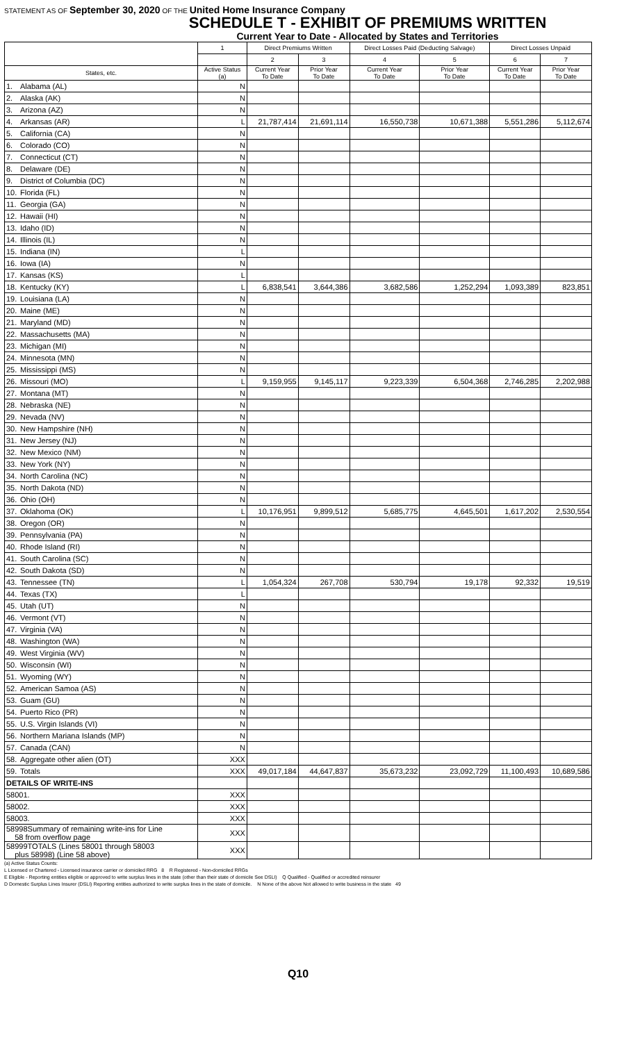STATEMENT AS OF September 30, 2020 OF THE United Home Insurance Company
SCHEDULE T - EXHIBIT OF PREMIUMS WRITTEN
Current Year to Date - Allocated by States and Territories
| | | 1 | Direct Premiums Written | | Direct Losses Paid (Deducting Salvage) | | Direct Losses Unpaid | |
| --- | --- | --- | --- | --- | --- | --- | --- | --- |
| | | | 2 | 3 | 4 | 5 | 6 | 7 |
| States, etc. | | Active Status (a) | Current Year To Date | Prior Year To Date | Current Year To Date | Prior Year To Date | Current Year To Date | Prior Year To Date |
| 1. | Alabama (AL) | N | | | | | | |
| 2. | Alaska (AK) | N | | | | | | |
| 3. | Arizona (AZ) | N | | | | | | |
| 4. | Arkansas (AR) | L | 21,787,414 | 21,691,114 | 16,550,738 | 10,671,388 | 5,551,286 | 5,112,674 |
| 5. | California (CA) | N | | | | | | |
| 6. | Colorado (CO) | N | | | | | | |
| 7. | Connecticut (CT) | N | | | | | | |
| 8. | Delaware (DE) | N | | | | | | |
| 9. | District of Columbia (DC) | N | | | | | | |
| 10. | Florida (FL) | N | | | | | | |
| 11. | Georgia (GA) | N | | | | | | |
| 12. | Hawaii (HI) | N | | | | | | |
| 13. | Idaho (ID) | N | | | | | | |
| 14. | Illinois (IL) | N | | | | | | |
| 15. | Indiana (IN) | L | | | | | | |
| 16. | Iowa (IA) | N | | | | | | |
| 17. | Kansas (KS) | L | | | | | | |
| 18. | Kentucky (KY) | L | 6,838,541 | 3,644,386 | 3,682,586 | 1,252,294 | 1,093,389 | 823,851 |
| 19. | Louisiana (LA) | N | | | | | | |
| 20. | Maine (ME) | N | | | | | | |
| 21. | Maryland (MD) | N | | | | | | |
| 22. | Massachusetts (MA) | N | | | | | | |
| 23. | Michigan (MI) | N | | | | | | |
| 24. | Minnesota (MN) | N | | | | | | |
| 25. | Mississippi (MS) | N | | | | | | |
| 26. | Missouri (MO) | L | 9,159,955 | 9,145,117 | 9,223,339 | 6,504,368 | 2,746,285 | 2,202,988 |
| 27. | Montana (MT) | N | | | | | | |
| 28. | Nebraska (NE) | N | | | | | | |
| 29. | Nevada (NV) | N | | | | | | |
| 30. | New Hampshire (NH) | N | | | | | | |
| 31. | New Jersey (NJ) | N | | | | | | |
| 32. | New Mexico (NM) | N | | | | | | |
| 33. | New York (NY) | N | | | | | | |
| 34. | North Carolina (NC) | N | | | | | | |
| 35. | North Dakota (ND) | N | | | | | | |
| 36. | Ohio (OH) | N | | | | | | |
| 37. | Oklahoma (OK) | L | 10,176,951 | 9,899,512 | 5,685,775 | 4,645,501 | 1,617,202 | 2,530,554 |
| 38. | Oregon (OR) | N | | | | | | |
| 39. | Pennsylvania (PA) | N | | | | | | |
| 40. | Rhode Island (RI) | N | | | | | | |
| 41. | South Carolina (SC) | N | | | | | | |
| 42. | South Dakota (SD) | N | | | | | | |
| 43. | Tennessee (TN) | L | 1,054,324 | 267,708 | 530,794 | 19,178 | 92,332 | 19,519 |
| 44. | Texas (TX) | L | | | | | | |
| 45. | Utah (UT) | N | | | | | | |
| 46. | Vermont (VT) | N | | | | | | |
| 47. | Virginia (VA) | N | | | | | | |
| 48. | Washington (WA) | N | | | | | | |
| 49. | West Virginia (WV) | N | | | | | | |
| 50. | Wisconsin (WI) | N | | | | | | |
| 51. | Wyoming (WY) | N | | | | | | |
| 52. | American Samoa (AS) | N | | | | | | |
| 53. | Guam (GU) | N | | | | | | |
| 54. | Puerto Rico (PR) | N | | | | | | |
| 55. | U.S. Virgin Islands (VI) | N | | | | | | |
| 56. | Northern Mariana Islands (MP) | N | | | | | | |
| 57. | Canada (CAN) | N | | | | | | |
| 58. | Aggregate other alien (OT) | XXX | | | | | | |
| 59. | Totals | XXX | 49,017,184 | 44,647,837 | 35,673,232 | 23,092,729 | 11,100,493 | 10,689,586 |
| DETAILS OF WRITE-INS | | | | | | | | |
| 58001. | | XXX | | | | | | |
| 58002. | | XXX | | | | | | |
| 58003. | | XXX | | | | | | |
| 58998Summary of remaining write-ins for Line 58 from overflow page | | XXX | | | | | | |
| 58999TOTALS (Lines 58001 through 58003 plus 58998) (Line 58 above) | | XXX | | | | | | |
(a) Active Status Counts:
L Licensed or Chartered - Licensed insurance carrier or domiciled RRG 8 R Registered - Non-domiciled RRGs
E Eligible - Reporting entities eligible or approved to write surplus lines in the state (other than their state of domicile See DSLI) Q Qualified - Qualified or accredited reinsurer
D Domestic Surplus Lines Insurer (DSLI) Reporting entities authorized to write surplus lines in the state of domicile. N None of the above Not allowed to write business in the state 49
Q10